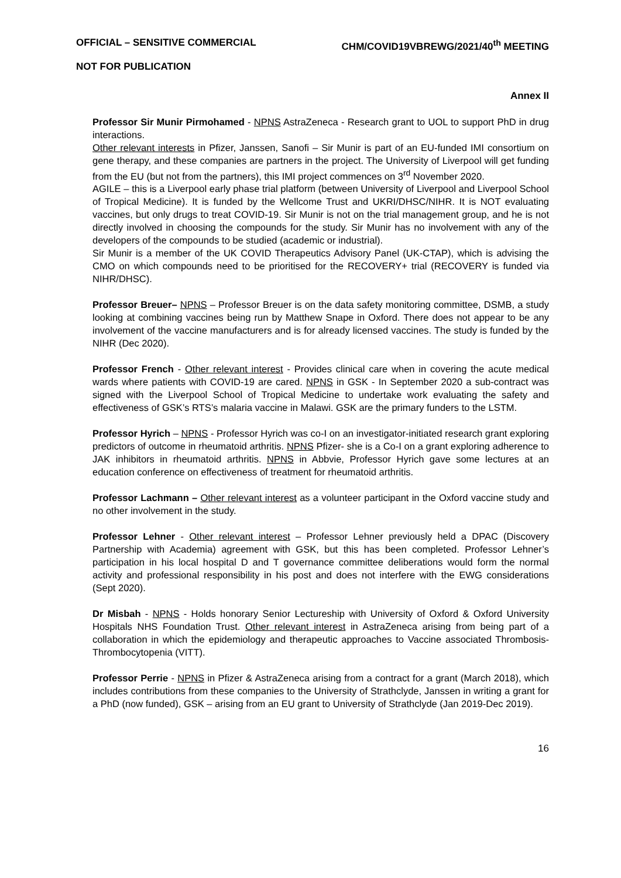OFFICIAL – SENSITIVE COMMERCIAL CHM/COVID19VBREWG/2021/40<sup>th</sup> MEETING
NOT FOR PUBLICATION
Annex II
Professor Sir Munir Pirmohamed - NPNS AstraZeneca - Research grant to UOL to support PhD in drug interactions.
Other relevant interests in Pfizer, Janssen, Sanofi – Sir Munir is part of an EU-funded IMI consortium on gene therapy, and these companies are partners in the project. The University of Liverpool will get funding from the EU (but not from the partners), this IMI project commences on 3<sup>rd</sup> November 2020.
AGILE – this is a Liverpool early phase trial platform (between University of Liverpool and Liverpool School of Tropical Medicine). It is funded by the Wellcome Trust and UKRI/DHSC/NIHR. It is NOT evaluating vaccines, but only drugs to treat COVID-19. Sir Munir is not on the trial management group, and he is not directly involved in choosing the compounds for the study. Sir Munir has no involvement with any of the developers of the compounds to be studied (academic or industrial).
Sir Munir is a member of the UK COVID Therapeutics Advisory Panel (UK-CTAP), which is advising the CMO on which compounds need to be prioritised for the RECOVERY+ trial (RECOVERY is funded via NIHR/DHSC).
Professor Breuer– NPNS – Professor Breuer is on the data safety monitoring committee, DSMB, a study looking at combining vaccines being run by Matthew Snape in Oxford. There does not appear to be any involvement of the vaccine manufacturers and is for already licensed vaccines. The study is funded by the NIHR (Dec 2020).
Professor French - Other relevant interest - Provides clinical care when in covering the acute medical wards where patients with COVID-19 are cared. NPNS in GSK - In September 2020 a sub-contract was signed with the Liverpool School of Tropical Medicine to undertake work evaluating the safety and effectiveness of GSK’s RTS’s malaria vaccine in Malawi. GSK are the primary funders to the LSTM.
Professor Hyrich – NPNS - Professor Hyrich was co-I on an investigator-initiated research grant exploring predictors of outcome in rheumatoid arthritis. NPNS Pfizer- she is a Co-I on a grant exploring adherence to JAK inhibitors in rheumatoid arthritis. NPNS in Abbvie, Professor Hyrich gave some lectures at an education conference on effectiveness of treatment for rheumatoid arthritis.
Professor Lachmann – Other relevant interest as a volunteer participant in the Oxford vaccine study and no other involvement in the study.
Professor Lehner - Other relevant interest – Professor Lehner previously held a DPAC (Discovery Partnership with Academia) agreement with GSK, but this has been completed. Professor Lehner’s participation in his local hospital D and T governance committee deliberations would form the normal activity and professional responsibility in his post and does not interfere with the EWG considerations (Sept 2020).
Dr Misbah - NPNS - Holds honorary Senior Lectureship with University of Oxford & Oxford University Hospitals NHS Foundation Trust. Other relevant interest in AstraZeneca arising from being part of a collaboration in which the epidemiology and therapeutic approaches to Vaccine associated Thrombosis-Thrombocytopenia (VITT).
Professor Perrie - NPNS in Pfizer & AstraZeneca arising from a contract for a grant (March 2018), which includes contributions from these companies to the University of Strathclyde, Janssen in writing a grant for a PhD (now funded), GSK – arising from an EU grant to University of Strathclyde (Jan 2019-Dec 2019).
16